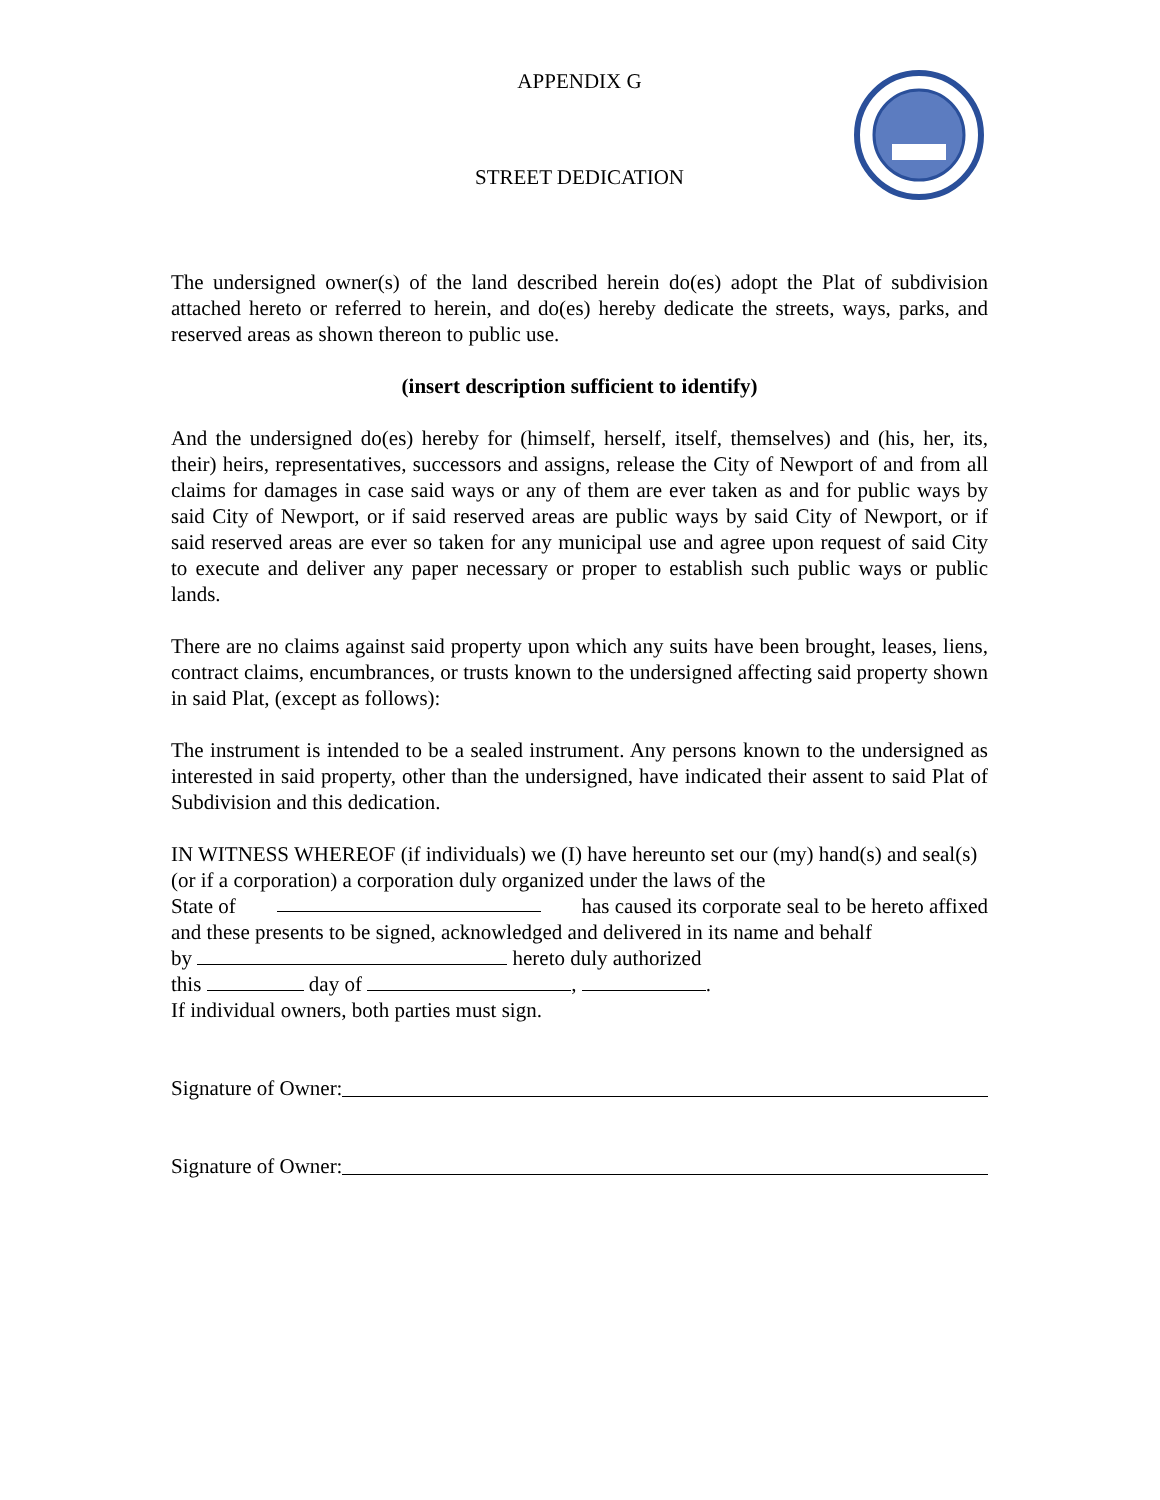APPENDIX G
STREET DEDICATION
The undersigned owner(s) of the land described herein do(es) adopt the Plat of subdivision attached hereto or referred to herein, and do(es) hereby dedicate the streets, ways, parks, and reserved areas as shown thereon to public use.
(insert description sufficient to identify)
And the undersigned do(es) hereby for (himself, herself, itself, themselves) and (his, her, its, their) heirs, representatives, successors and assigns, release the City of Newport of and from all claims for damages in case said ways or any of them are ever taken as and for public ways by said City of Newport, or if said reserved areas are public ways by said City of Newport, or if said reserved areas are ever so taken for any municipal use and agree upon request of said City to execute and deliver any paper necessary or proper to establish such public ways or public lands.
There are no claims against said property upon which any suits have been brought, leases, liens, contract claims, encumbrances, or trusts known to the undersigned affecting said property shown in said Plat, (except as follows):
The instrument is intended to be a sealed instrument. Any persons known to the undersigned as interested in said property, other than the undersigned, have indicated their assent to said Plat of Subdivision and this dedication.
IN WITNESS WHEREOF (if individuals) we (I) have hereunto set our (my) hand(s) and seal(s) (or if a corporation) a corporation duly organized under the laws of the
State of has caused its corporate seal to be hereto affixed
and these presents to be signed, acknowledged and delivered in its name and behalf
by hereto duly authorized
this day of , .
If individual owners, both parties must sign.
Signature of Owner:
Signature of Owner: